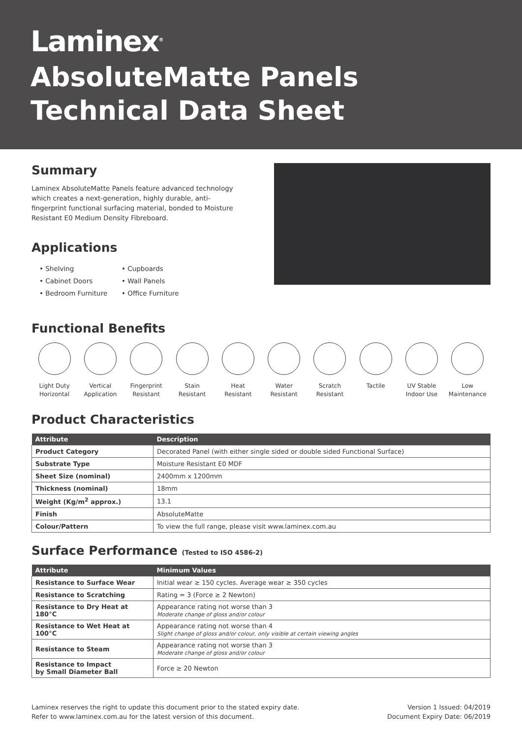Laminex<sup>®</sup>
AbsoluteMatte Panels
Technical Data Sheet
Summary
Laminex AbsoluteMatte Panels feature advanced technology which creates a next-generation, highly durable, anti-fingerprint functional surfacing material, bonded to Moisture Resistant E0 Medium Density Fibreboard.
Applications
• Shelving
• Cabinet Doors
• Bedroom Furniture
• Cupboards
• Wall Panels
• Office Furniture
Functional Benefits
Light Duty
Horizontal
Vertical
Application
Fingerprint
Resistant
Stain
Resistant
Heat
Resistant
Water
Resistant
Scratch
Resistant
Tactile UV Stable
Indoor Use
Low
Maintenance
Product Characteristics
| Attribute | Description |
| --- | --- |
| Product Category | Decorated Panel (with either single sided or double sided Functional Surface) |
| Substrate Type | Moisture Resistant E0 MDF |
| Sheet Size (nominal) | 2400mm x 1200mm |
| Thickness (nominal) | 18mm |
| Weight (Kg/m<sup>2</sup> approx.) | 13.1 |
| Finish | AbsoluteMatte |
| Colour/Pattern | To view the full range, please visit www.laminex.com.au |
Surface Performance (Tested to ISO 4586-2)
| Attribute | Minimum Values |
| --- | --- |
| Resistance to Surface Wear | Initial wear ≥ 150 cycles. Average wear ≥ 350 cycles |
| Resistance to Scratching | Rating = 3 (Force ≥ 2 Newton) |
| Resistance to Dry Heat at 180°C | Appearance rating not worse than 3 Moderate change of gloss and/or colour |
| Resistance to Wet Heat at 100°C | Appearance rating not worse than 4 Slight change of gloss and/or colour, only visible at certain viewing angles |
| Resistance to Steam | Appearance rating not worse than 3 Moderate change of gloss and/or colour |
| Resistance to Impact by Small Diameter Ball | Force ≥ 20 Newton |
Laminex reserves the right to update this document prior to the stated expiry date.
Refer to www.laminex.com.au for the latest version of this document.
Version 1 Issued: 04/2019
Document Expiry Date: 06/2019